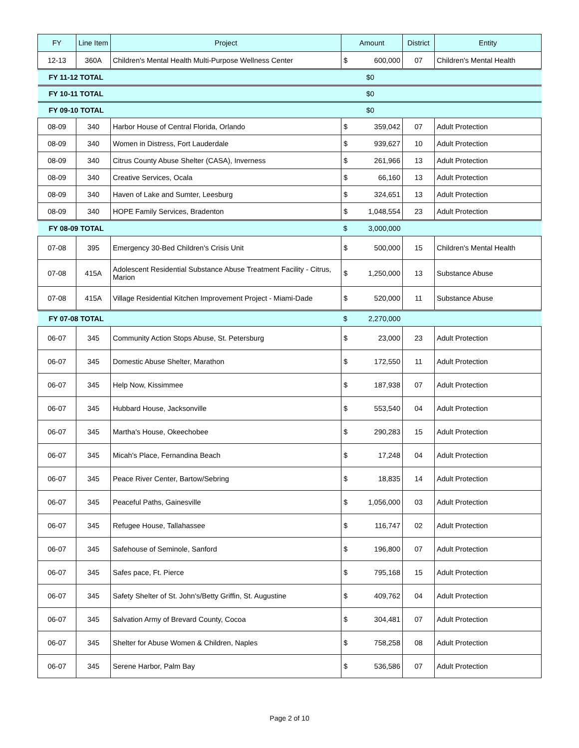| FY | Line Item | Project | Amount | | District | Entity |
| --- | --- | --- | --- | --- | --- | --- |
| 12-13 | 360A | Children's Mental Health Multi-Purpose Wellness Center | $ | 600,000 | 07 | Children's Mental Health |
| FY 11-12 TOTAL | | | $0 | | | |
| FY 10-11 TOTAL | | | $0 | | | |
| FY 09-10 TOTAL | | | $0 | | | |
| 08-09 | 340 | Harbor House of Central Florida, Orlando | $ | 359,042 | 07 | Adult Protection |
| 08-09 | 340 | Women in Distress, Fort Lauderdale | $ | 939,627 | 10 | Adult Protection |
| 08-09 | 340 | Citrus County Abuse Shelter (CASA), Inverness | $ | 261,966 | 13 | Adult Protection |
| 08-09 | 340 | Creative Services, Ocala | $ | 66,160 | 13 | Adult Protection |
| 08-09 | 340 | Haven of Lake and Sumter, Leesburg | $ | 324,651 | 13 | Adult Protection |
| 08-09 | 340 | HOPE Family Services, Bradenton | $ | 1,048,554 | 23 | Adult Protection |
| FY 08-09 TOTAL | | | $ | 3,000,000 | | |
| 07-08 | 395 | Emergency 30-Bed Children's Crisis Unit | $ | 500,000 | 15 | Children's Mental Health |
| 07-08 | 415A | Adolescent Residential Substance Abuse Treatment Facility - Citrus, Marion | $ | 1,250,000 | 13 | Substance Abuse |
| 07-08 | 415A | Village Residential Kitchen Improvement Project - Miami-Dade | $ | 520,000 | 11 | Substance Abuse |
| FY 07-08 TOTAL | | | $ | 2,270,000 | | |
| 06-07 | 345 | Community Action Stops Abuse, St. Petersburg | $ | 23,000 | 23 | Adult Protection |
| 06-07 | 345 | Domestic Abuse Shelter, Marathon | $ | 172,550 | 11 | Adult Protection |
| 06-07 | 345 | Help Now, Kissimmee | $ | 187,938 | 07 | Adult Protection |
| 06-07 | 345 | Hubbard House, Jacksonville | $ | 553,540 | 04 | Adult Protection |
| 06-07 | 345 | Martha's House, Okeechobee | $ | 290,283 | 15 | Adult Protection |
| 06-07 | 345 | Micah's Place, Fernandina Beach | $ | 17,248 | 04 | Adult Protection |
| 06-07 | 345 | Peace River Center, Bartow/Sebring | $ | 18,835 | 14 | Adult Protection |
| 06-07 | 345 | Peaceful Paths, Gainesville | $ | 1,056,000 | 03 | Adult Protection |
| 06-07 | 345 | Refugee House, Tallahassee | $ | 116,747 | 02 | Adult Protection |
| 06-07 | 345 | Safehouse of Seminole, Sanford | $ | 196,800 | 07 | Adult Protection |
| 06-07 | 345 | Safes pace, Ft. Pierce | $ | 795,168 | 15 | Adult Protection |
| 06-07 | 345 | Safety Shelter of St. John's/Betty Griffin, St. Augustine | $ | 409,762 | 04 | Adult Protection |
| 06-07 | 345 | Salvation Army of Brevard County, Cocoa | $ | 304,481 | 07 | Adult Protection |
| 06-07 | 345 | Shelter for Abuse Women & Children, Naples | $ | 758,258 | 08 | Adult Protection |
| 06-07 | 345 | Serene Harbor, Palm Bay | $ | 536,586 | 07 | Adult Protection |
Page 2 of 10